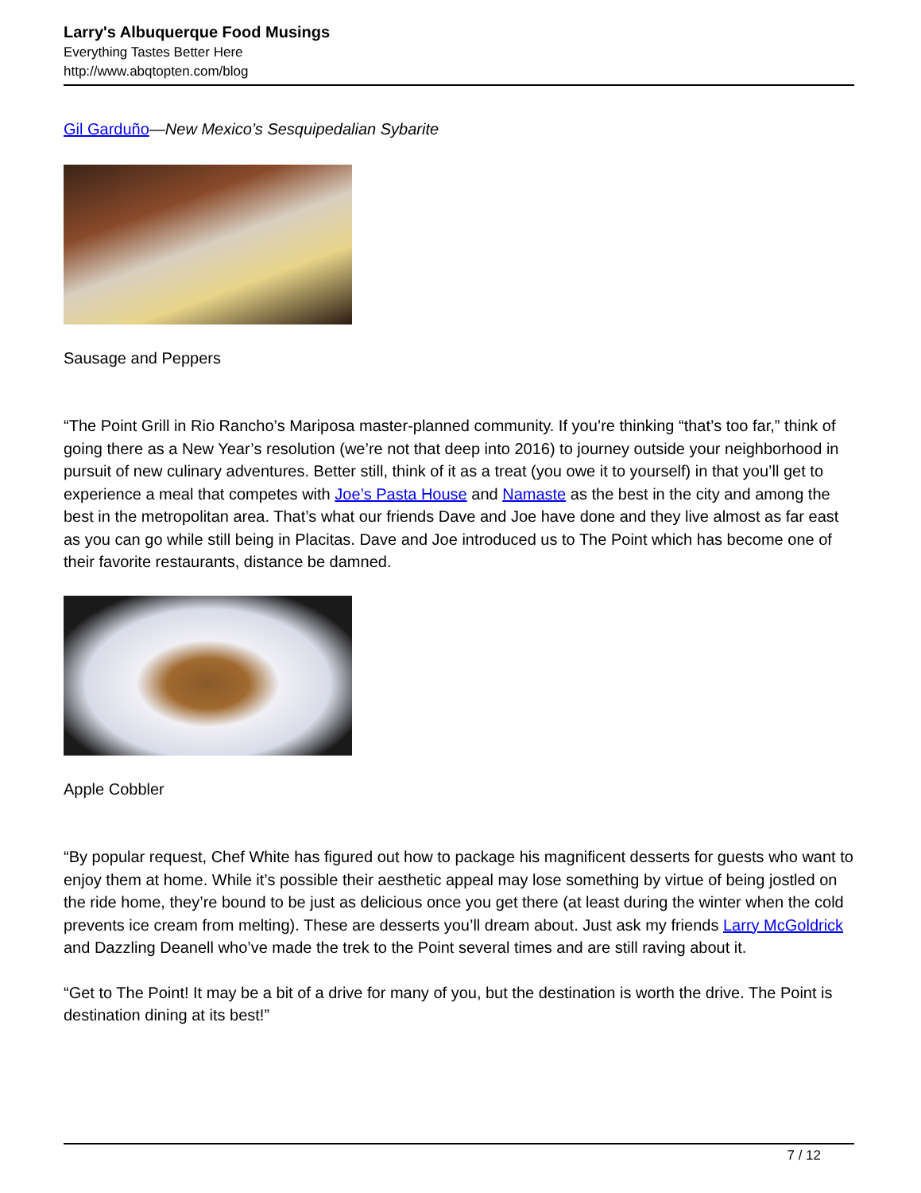Larry's Albuquerque Food Musings
Everything Tastes Better Here
http://www.abqtopten.com/blog
Gil Garduño—New Mexico’s Sesquipedalian Sybarite
Sausage and Peppers
“The Point Grill in Rio Rancho’s Mariposa master-planned community. If you’re thinking “that’s too far,” think of going there as a New Year’s resolution (we’re not that deep into 2016) to journey outside your neighborhood in pursuit of new culinary adventures. Better still, think of it as a treat (you owe it to yourself) in that you’ll get to experience a meal that competes with Joe’s Pasta House and Namaste as the best in the city and among the best in the metropolitan area. That’s what our friends Dave and Joe have done and they live almost as far east as you can go while still being in Placitas. Dave and Joe introduced us to The Point which has become one of their favorite restaurants, distance be damned.
Apple Cobbler
“By popular request, Chef White has figured out how to package his magnificent desserts for guests who want to enjoy them at home. While it’s possible their aesthetic appeal may lose something by virtue of being jostled on the ride home, they’re bound to be just as delicious once you get there (at least during the winter when the cold prevents ice cream from melting). These are desserts you’ll dream about. Just ask my friends Larry McGoldrick and Dazzling Deanell who’ve made the trek to the Point several times and are still raving about it.
“Get to The Point! It may be a bit of a drive for many of you, but the destination is worth the drive. The Point is destination dining at its best!”
7 / 12